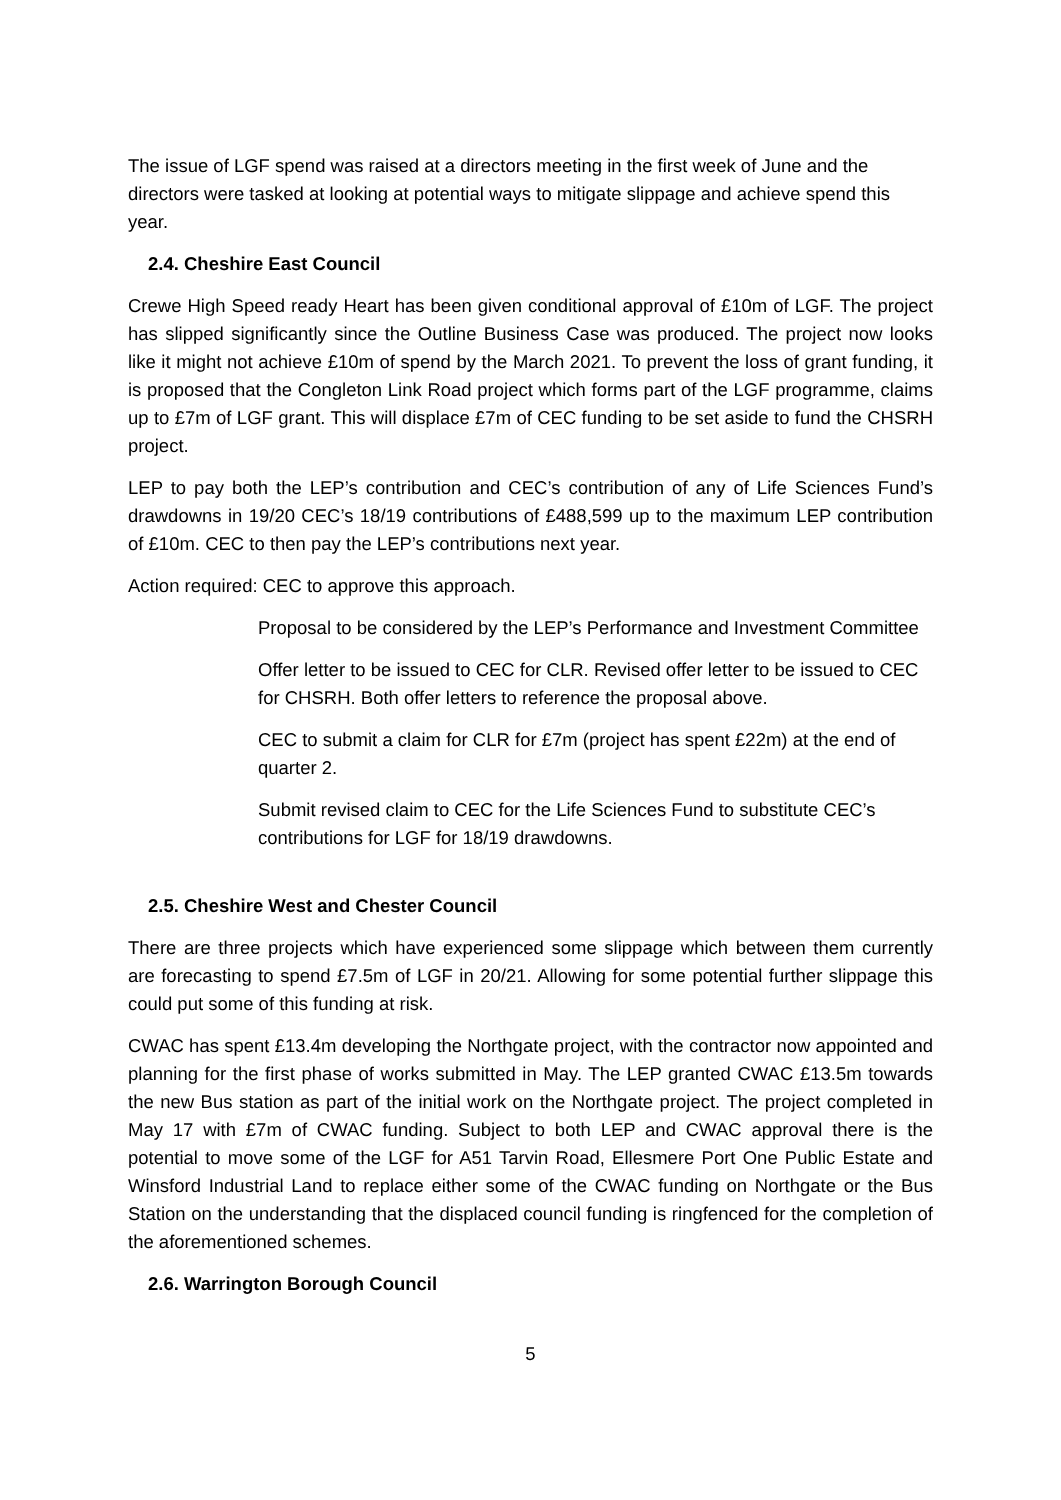The issue of LGF spend was raised at a directors meeting in the first week of June and the directors were tasked at looking at potential ways to mitigate slippage and achieve spend this year.
2.4. Cheshire East Council
Crewe High Speed ready Heart has been given conditional approval of £10m of LGF. The project has slipped significantly since the Outline Business Case was produced. The project now looks like it might not achieve £10m of spend by the March 2021. To prevent the loss of grant funding, it is proposed that the Congleton Link Road project which forms part of the LGF programme, claims up to £7m of LGF grant. This will displace £7m of CEC funding to be set aside to fund the CHSRH project.
LEP to pay both the LEP’s contribution and CEC’s contribution of any of Life Sciences Fund’s drawdowns in 19/20 CEC’s 18/19 contributions of £488,599 up to the maximum LEP contribution of £10m. CEC to then pay the LEP’s contributions next year.
Action required: CEC to approve this approach.
Proposal to be considered by the LEP’s Performance and Investment Committee
Offer letter to be issued to CEC for CLR. Revised offer letter to be issued to CEC for CHSRH. Both offer letters to reference the proposal above.
CEC to submit a claim for CLR for £7m (project has spent £22m) at the end of quarter 2.
Submit revised claim to CEC for the Life Sciences Fund to substitute CEC’s contributions for LGF for 18/19 drawdowns.
2.5. Cheshire West and Chester Council
There are three projects which have experienced some slippage which between them currently are forecasting to spend £7.5m of LGF in 20/21. Allowing for some potential further slippage this could put some of this funding at risk.
CWAC has spent £13.4m developing the Northgate project, with the contractor now appointed and planning for the first phase of works submitted in May. The LEP granted CWAC £13.5m towards the new Bus station as part of the initial work on the Northgate project. The project completed in May 17 with £7m of CWAC funding. Subject to both LEP and CWAC approval there is the potential to move some of the LGF for A51 Tarvin Road, Ellesmere Port One Public Estate and Winsford Industrial Land to replace either some of the CWAC funding on Northgate or the Bus Station on the understanding that the displaced council funding is ringfenced for the completion of the aforementioned schemes.
2.6. Warrington Borough Council
5